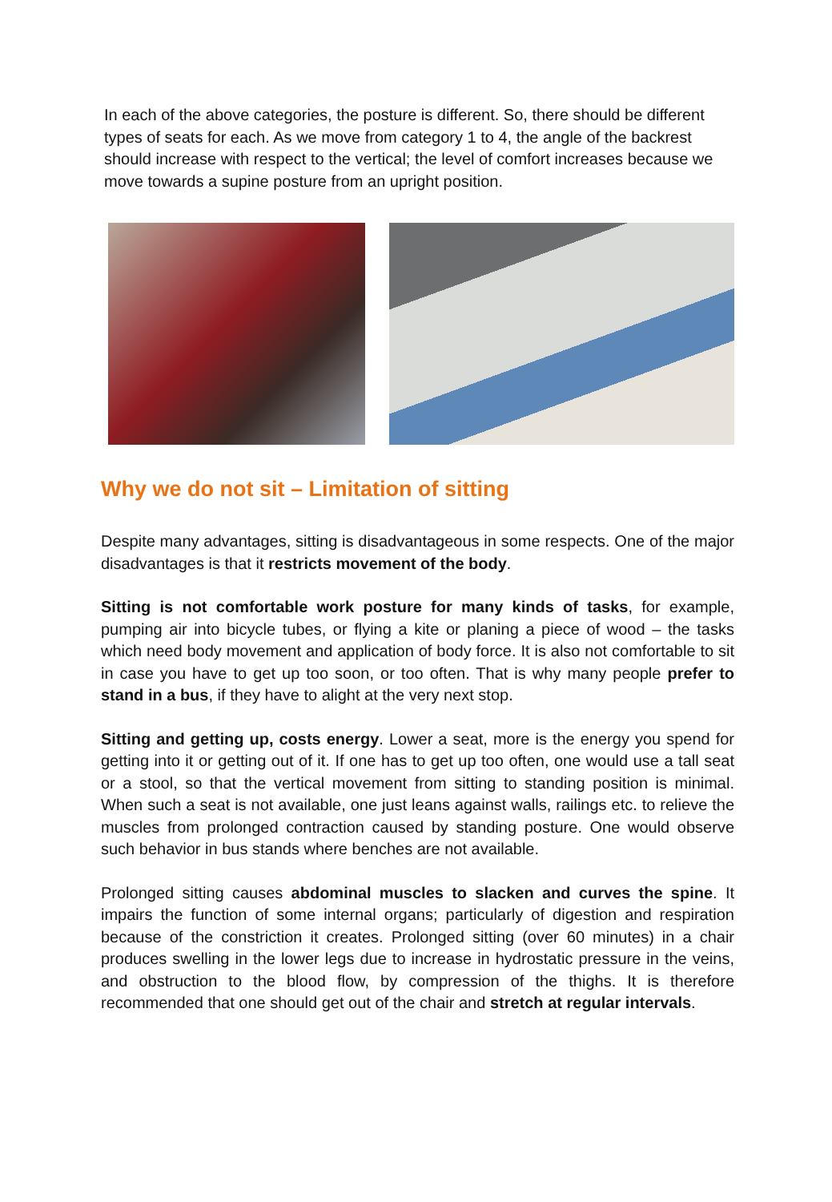In each of the above categories, the posture is different. So, there should be different types of seats for each. As we move from category 1 to 4, the angle of the backrest should increase with respect to the vertical; the level of comfort increases because we move towards a supine posture from an upright position.
Why we do not sit – Limitation of sitting
Despite many advantages, sitting is disadvantageous in some respects. One of the major disadvantages is that it restricts movement of the body.
Sitting is not comfortable work posture for many kinds of tasks, for example, pumping air into bicycle tubes, or flying a kite or planing a piece of wood – the tasks which need body movement and application of body force. It is also not comfortable to sit in case you have to get up too soon, or too often. That is why many people prefer to stand in a bus, if they have to alight at the very next stop.
Sitting and getting up, costs energy. Lower a seat, more is the energy you spend for getting into it or getting out of it. If one has to get up too often, one would use a tall seat or a stool, so that the vertical movement from sitting to standing position is minimal. When such a seat is not available, one just leans against walls, railings etc. to relieve the muscles from prolonged contraction caused by standing posture. One would observe such behavior in bus stands where benches are not available.
Prolonged sitting causes abdominal muscles to slacken and curves the spine. It impairs the function of some internal organs; particularly of digestion and respiration because of the constriction it creates. Prolonged sitting (over 60 minutes) in a chair produces swelling in the lower legs due to increase in hydrostatic pressure in the veins, and obstruction to the blood flow, by compression of the thighs. It is therefore recommended that one should get out of the chair and stretch at regular intervals.